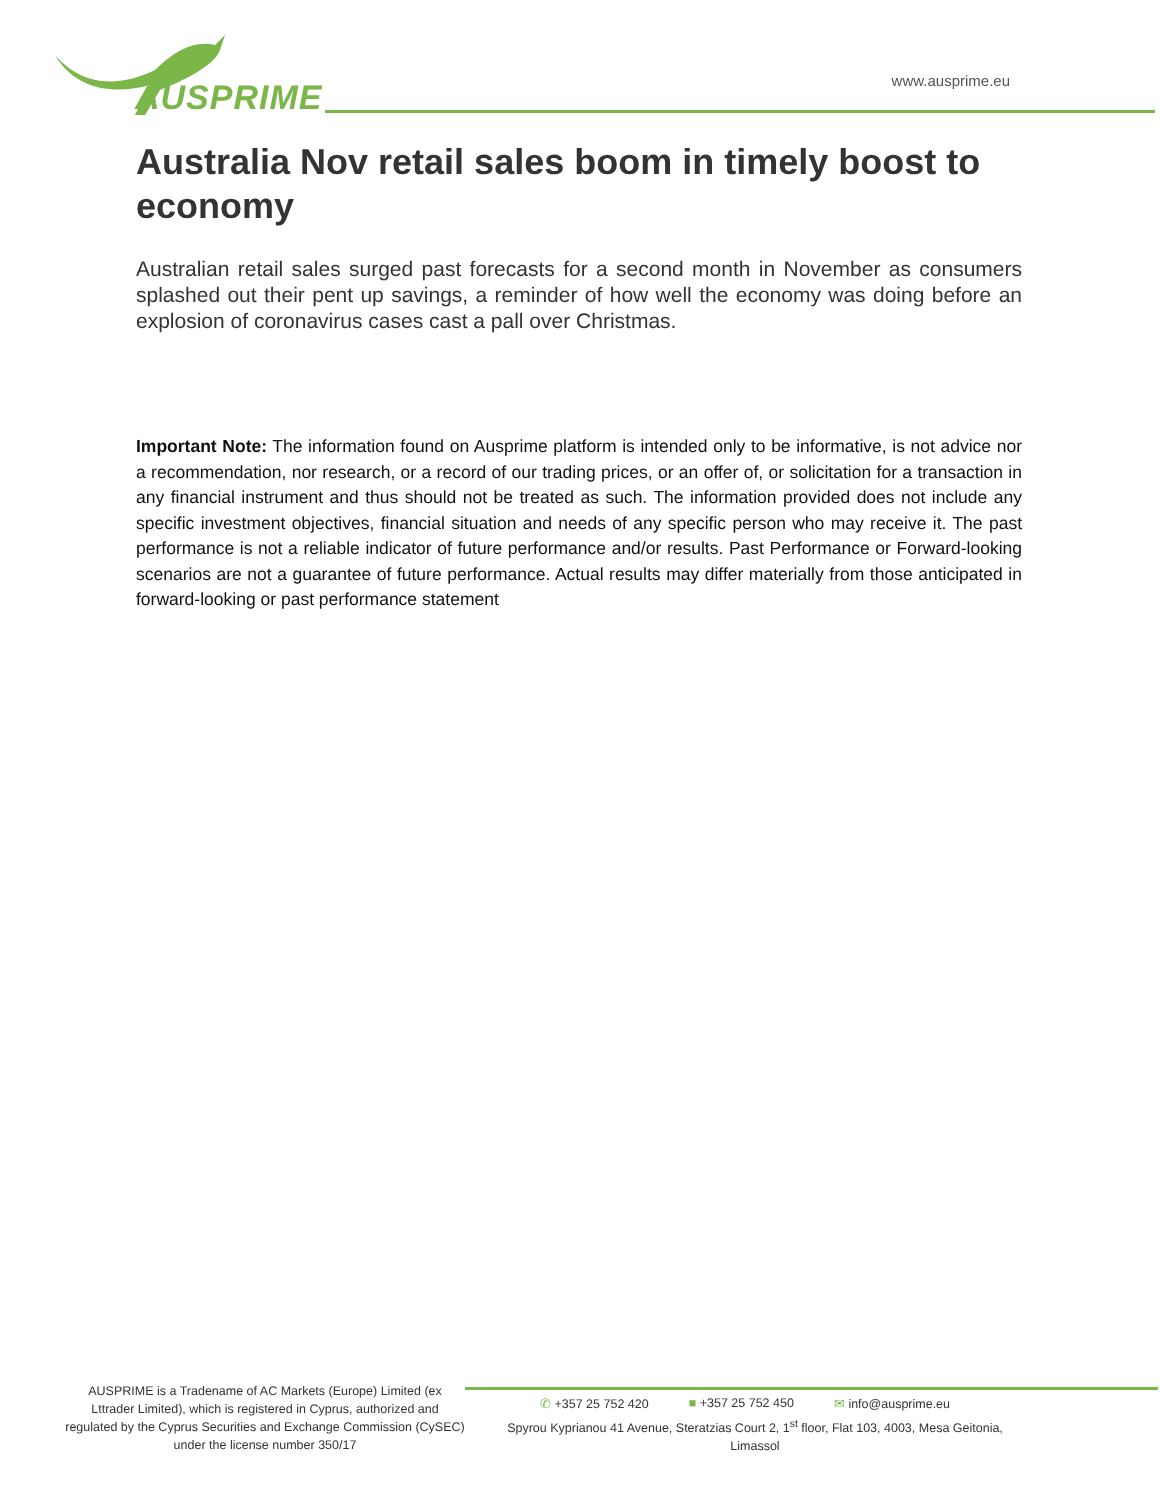AUSPRIME www.ausprime.eu
Australia Nov retail sales boom in timely boost to economy
Australian retail sales surged past forecasts for a second month in November as consumers splashed out their pent up savings, a reminder of how well the economy was doing before an explosion of coronavirus cases cast a pall over Christmas.
Important Note: The information found on Ausprime platform is intended only to be informative, is not advice nor a recommendation, nor research, or a record of our trading prices, or an offer of, or solicitation for a transaction in any financial instrument and thus should not be treated as such. The information provided does not include any specific investment objectives, financial situation and needs of any specific person who may receive it. The past performance is not a reliable indicator of future performance and/or results. Past Performance or Forward-looking scenarios are not a guarantee of future performance. Actual results may differ materially from those anticipated in forward-looking or past performance statement
AUSPRIME is a Tradename of AC Markets (Europe) Limited (ex Lttrader Limited), which is registered in Cyprus, authorized and regulated by the Cyprus Securities and Exchange Commission (CySEC) under the license number 350/17
✆ +357 25 752 420 ■ +357 25 752 450 ✉ info@ausprime.eu
Spyrou Kyprianou 41 Avenue, Steratzias Court 2, 1<sup>st</sup> floor, Flat 103, 4003, Mesa Geitonia, Limassol